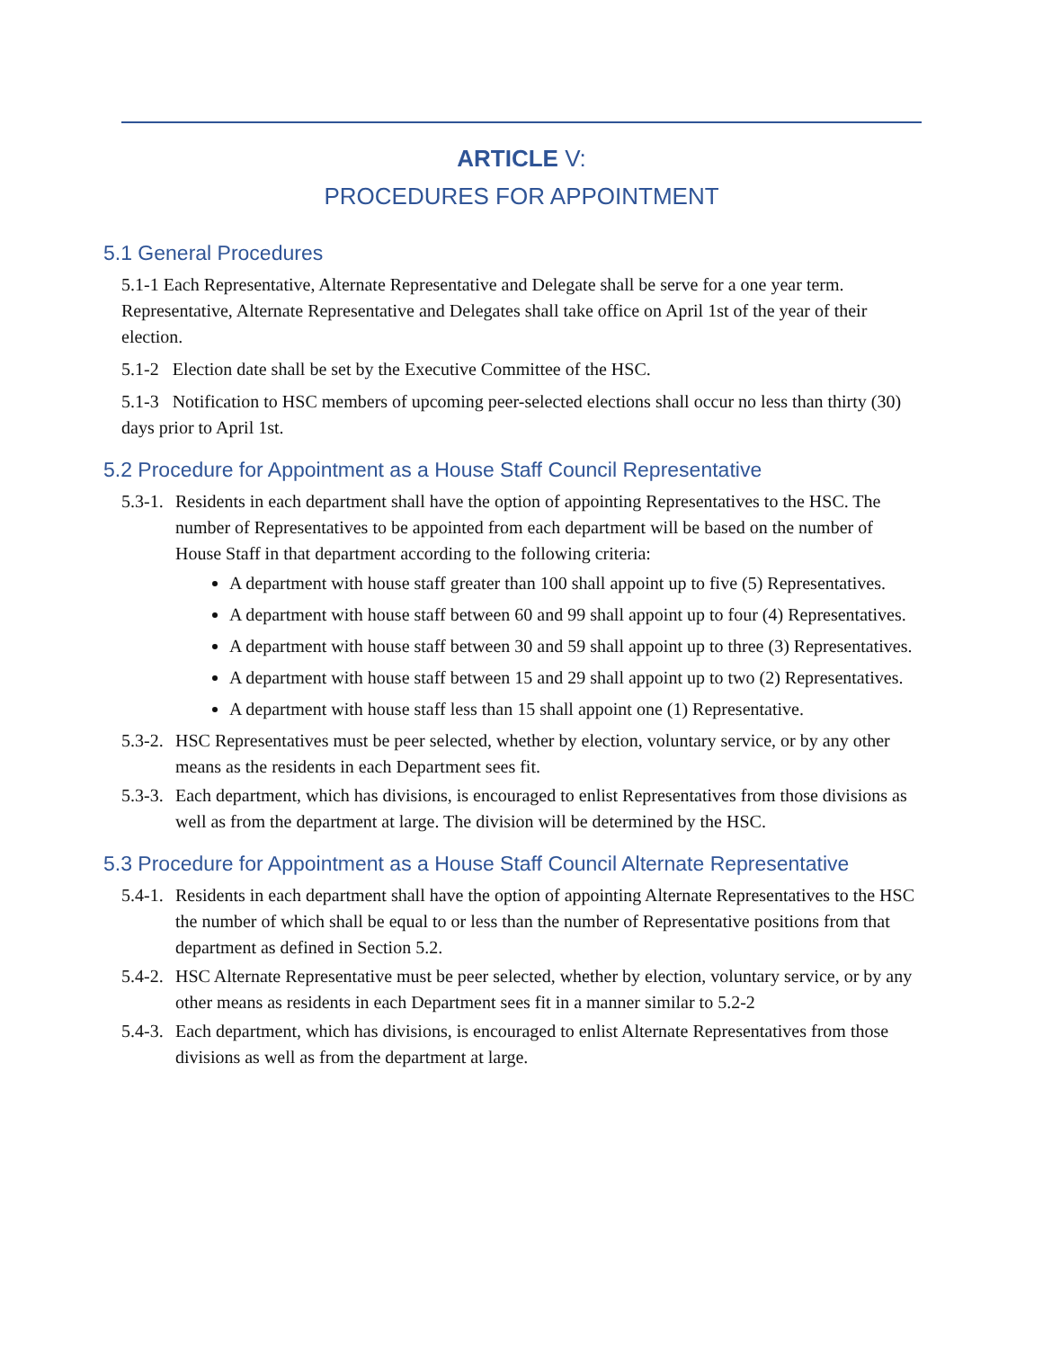ARTICLE V:
PROCEDURES FOR APPOINTMENT
5.1 General Procedures
5.1-1 Each Representative, Alternate Representative and Delegate shall be serve for a one year term. Representative, Alternate Representative and Delegates shall take office on April 1st of the year of their election.
5.1-2 Election date shall be set by the Executive Committee of the HSC.
5.1-3 Notification to HSC members of upcoming peer-selected elections shall occur no less than thirty (30) days prior to April 1st.
5.2 Procedure for Appointment as a House Staff Council Representative
5.3-1. Residents in each department shall have the option of appointing Representatives to the HSC. The number of Representatives to be appointed from each department will be based on the number of House Staff in that department according to the following criteria:
A department with house staff greater than 100 shall appoint up to five (5) Representatives.
A department with house staff between 60 and 99 shall appoint up to four (4) Representatives.
A department with house staff between 30 and 59 shall appoint up to three (3) Representatives.
A department with house staff between 15 and 29 shall appoint up to two (2) Representatives.
A department with house staff less than 15 shall appoint one (1) Representative.
5.3-2. HSC Representatives must be peer selected, whether by election, voluntary service, or by any other means as the residents in each Department sees fit.
5.3-3. Each department, which has divisions, is encouraged to enlist Representatives from those divisions as well as from the department at large. The division will be determined by the HSC.
5.3 Procedure for Appointment as a House Staff Council Alternate Representative
5.4-1. Residents in each department shall have the option of appointing Alternate Representatives to the HSC the number of which shall be equal to or less than the number of Representative positions from that department as defined in Section 5.2.
5.4-2. HSC Alternate Representative must be peer selected, whether by election, voluntary service, or by any other means as residents in each Department sees fit in a manner similar to 5.2-2
5.4-3. Each department, which has divisions, is encouraged to enlist Alternate Representatives from those divisions as well as from the department at large.